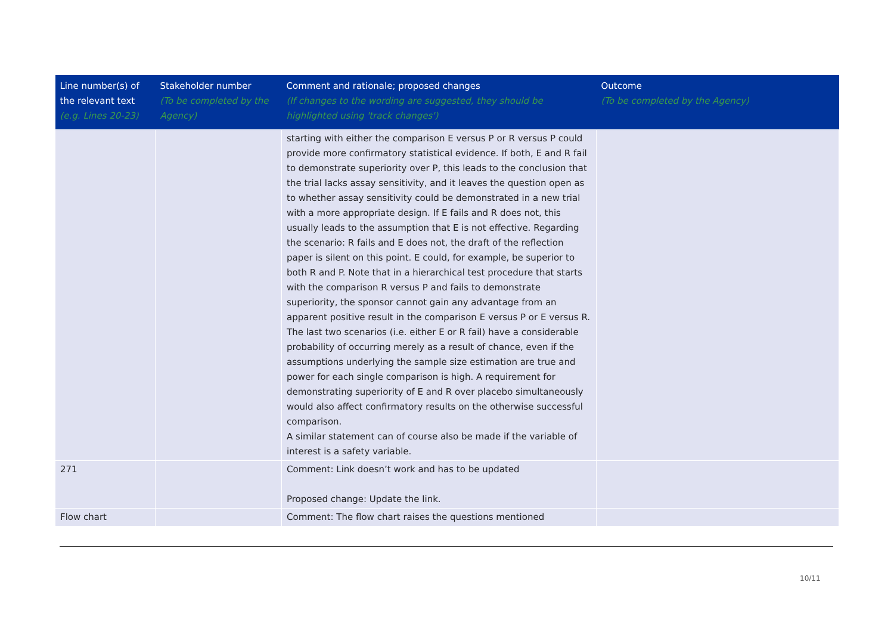| Line number(s) of the relevant text (e.g. Lines 20-23) | Stakeholder number (To be completed by the Agency) | Comment and rationale; proposed changes (If changes to the wording are suggested, they should be highlighted using 'track changes') | Outcome (To be completed by the Agency) |
| --- | --- | --- | --- |
| | | starting with either the comparison E versus P or R versus P could provide more confirmatory statistical evidence. If both, E and R fail to demonstrate superiority over P, this leads to the conclusion that the trial lacks assay sensitivity, and it leaves the question open as to whether assay sensitivity could be demonstrated in a new trial with a more appropriate design. If E fails and R does not, this usually leads to the assumption that E is not effective. Regarding the scenario: R fails and E does not, the draft of the reflection paper is silent on this point. E could, for example, be superior to both R and P. Note that in a hierarchical test procedure that starts with the comparison R versus P and fails to demonstrate superiority, the sponsor cannot gain any advantage from an apparent positive result in the comparison E versus P or E versus R. The last two scenarios (i.e. either E or R fail) have a considerable probability of occurring merely as a result of chance, even if the assumptions underlying the sample size estimation are true and power for each single comparison is high. A requirement for demonstrating superiority of E and R over placebo simultaneously would also affect confirmatory results on the otherwise successful comparison. A similar statement can of course also be made if the variable of interest is a safety variable. | |
| 271 | | Comment: Link doesn’t work and has to be updated Proposed change: Update the link. | |
| Flow chart | | Comment: The flow chart raises the questions mentioned | |
10/11